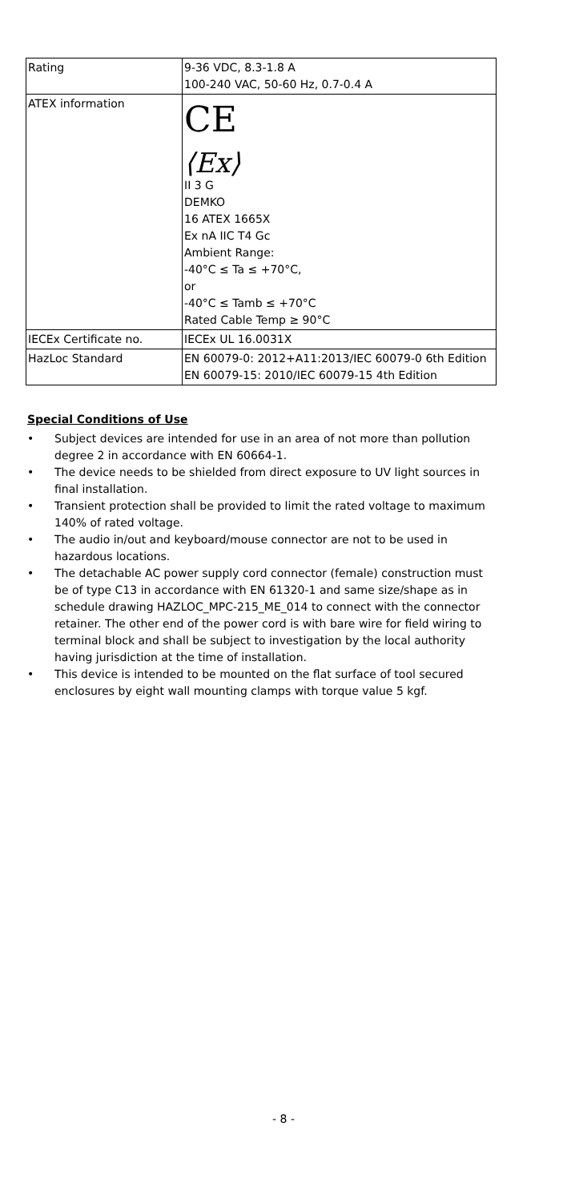| Rating | 9-36 VDC, 8.3-1.8 A 100-240 VAC, 50-60 Hz, 0.7-0.4 A |
| ATEX information | CE ⟨Ex⟩ II 3 G DEMKO 16 ATEX 1665X Ex nA IIC T4 Gc Ambient Range: -40°C ≤ Ta ≤ +70°C, or -40°C ≤ Tamb ≤ +70°C Rated Cable Temp ≥ 90°C |
| IECEx Certificate no. | IECEx UL 16.0031X |
| HazLoc Standard | EN 60079-0: 2012+A11:2013/IEC 60079-0 6th Edition EN 60079-15: 2010/IEC 60079-15 4th Edition |
Special Conditions of Use
• Subject devices are intended for use in an area of not more than pollution degree 2 in accordance with EN 60664-1.
• The device needs to be shielded from direct exposure to UV light sources in final installation.
• Transient protection shall be provided to limit the rated voltage to maximum 140% of rated voltage.
• The audio in/out and keyboard/mouse connector are not to be used in hazardous locations.
• The detachable AC power supply cord connector (female) construction must be of type C13 in accordance with EN 61320-1 and same size/shape as in schedule drawing HAZLOC_MPC-215_ME_014 to connect with the connector retainer. The other end of the power cord is with bare wire for field wiring to terminal block and shall be subject to investigation by the local authority having jurisdiction at the time of installation.
• This device is intended to be mounted on the flat surface of tool secured enclosures by eight wall mounting clamps with torque value 5 kgf.
- 8 -